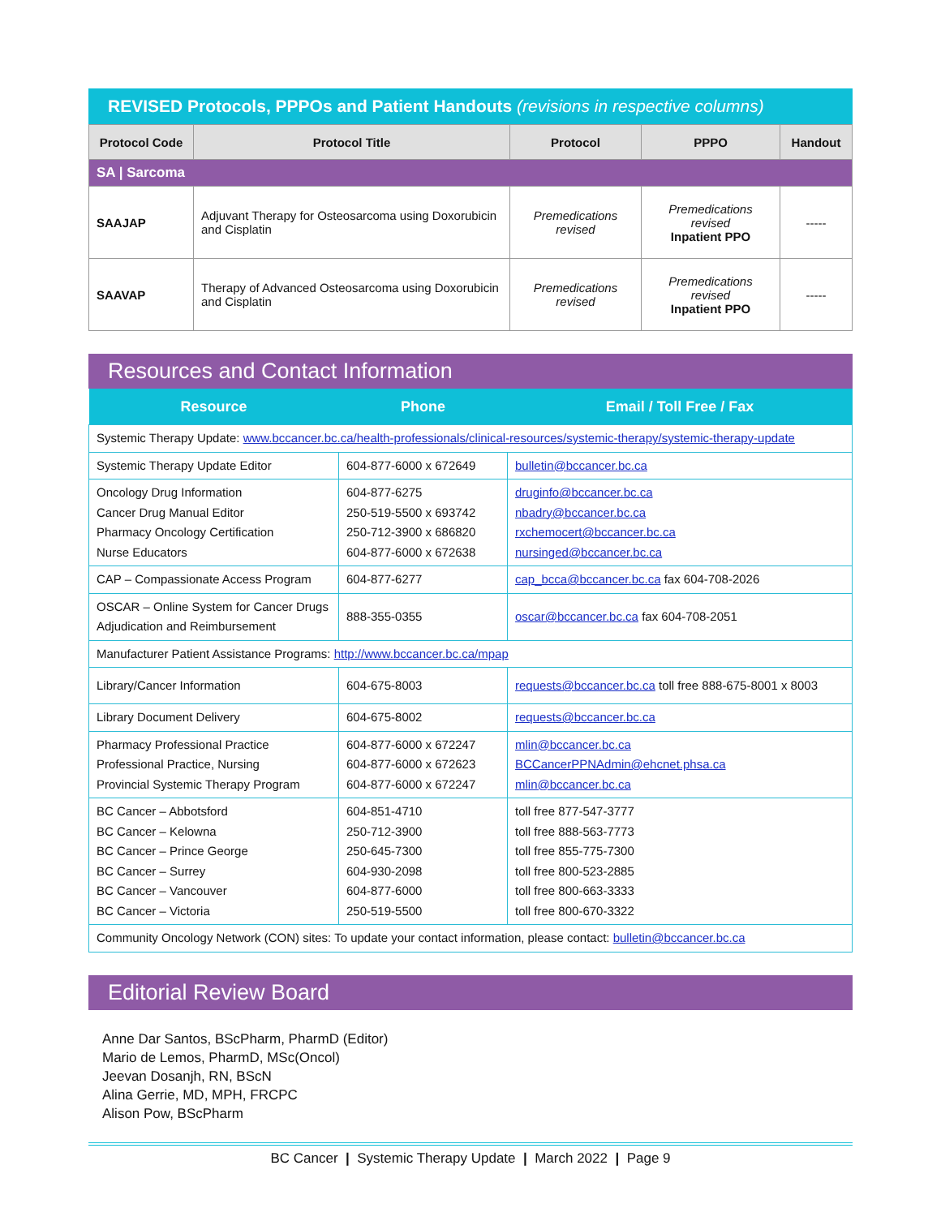REVISED Protocols, PPPOs and Patient Handouts (revisions in respective columns)
| Protocol Code | Protocol Title | Protocol | PPPO | Handout |
| --- | --- | --- | --- | --- |
| SA / Sarcoma | | | | |
| SAAJAP | Adjuvant Therapy for Osteosarcoma using Doxorubicin and Cisplatin | Premedications revised | Premedications revised Inpatient PPO | ----- |
| SAAVAP | Therapy of Advanced Osteosarcoma using Doxorubicin and Cisplatin | Premedications revised | Premedications revised Inpatient PPO | ----- |
Resources and Contact Information
| Resource | Phone | Email / Toll Free / Fax |
| --- | --- | --- |
| Systemic Therapy Update: www.bccancer.bc.ca/health-professionals/clinical-resources/systemic-therapy/systemic-therapy-update | | |
| Systemic Therapy Update Editor | 604-877-6000 x 672649 | bulletin@bccancer.bc.ca |
| Oncology Drug Information Cancer Drug Manual Editor Pharmacy Oncology Certification Nurse Educators | 604-877-6275 250-519-5500 x 693742 250-712-3900 x 686820 604-877-6000 x 672638 | druginfo@bccancer.bc.ca nbadry@bccancer.bc.ca rxchemocert@bccancer.bc.ca nursinged@bccancer.bc.ca |
| CAP – Compassionate Access Program | 604-877-6277 | cap_bcca@bccancer.bc.ca fax 604-708-2026 |
| OSCAR – Online System for Cancer Drugs Adjudication and Reimbursement | 888-355-0355 | oscar@bccancer.bc.ca fax 604-708-2051 |
| Manufacturer Patient Assistance Programs: http://www.bccancer.bc.ca/mpap | | |
| Library/Cancer Information | 604-675-8003 | requests@bccancer.bc.ca toll free 888-675-8001 x 8003 |
| Library Document Delivery | 604-675-8002 | requests@bccancer.bc.ca |
| Pharmacy Professional Practice Professional Practice, Nursing Provincial Systemic Therapy Program | 604-877-6000 x 672247 604-877-6000 x 672623 604-877-6000 x 672247 | mlin@bccancer.bc.ca BCCancerPPNAdmin@ehcnet.phsa.ca mlin@bccancer.bc.ca |
| BC Cancer – Abbotsford BC Cancer – Kelowna BC Cancer – Prince George BC Cancer – Surrey BC Cancer – Vancouver BC Cancer – Victoria | 604-851-4710 250-712-3900 250-645-7300 604-930-2098 604-877-6000 250-519-5500 | toll free 877-547-3777 toll free 888-563-7773 toll free 855-775-7300 toll free 800-523-2885 toll free 800-663-3333 toll free 800-670-3322 |
| Community Oncology Network (CON) sites: To update your contact information, please contact: bulletin@bccancer.bc.ca | | |
Editorial Review Board
Anne Dar Santos, BScPharm, PharmD (Editor)
Mario de Lemos, PharmD, MSc(Oncol)
Jeevan Dosanjh, RN, BScN
Alina Gerrie, MD, MPH, FRCPC
Alison Pow, BScPharm
BC Cancer | Systemic Therapy Update | March 2022 | Page 9